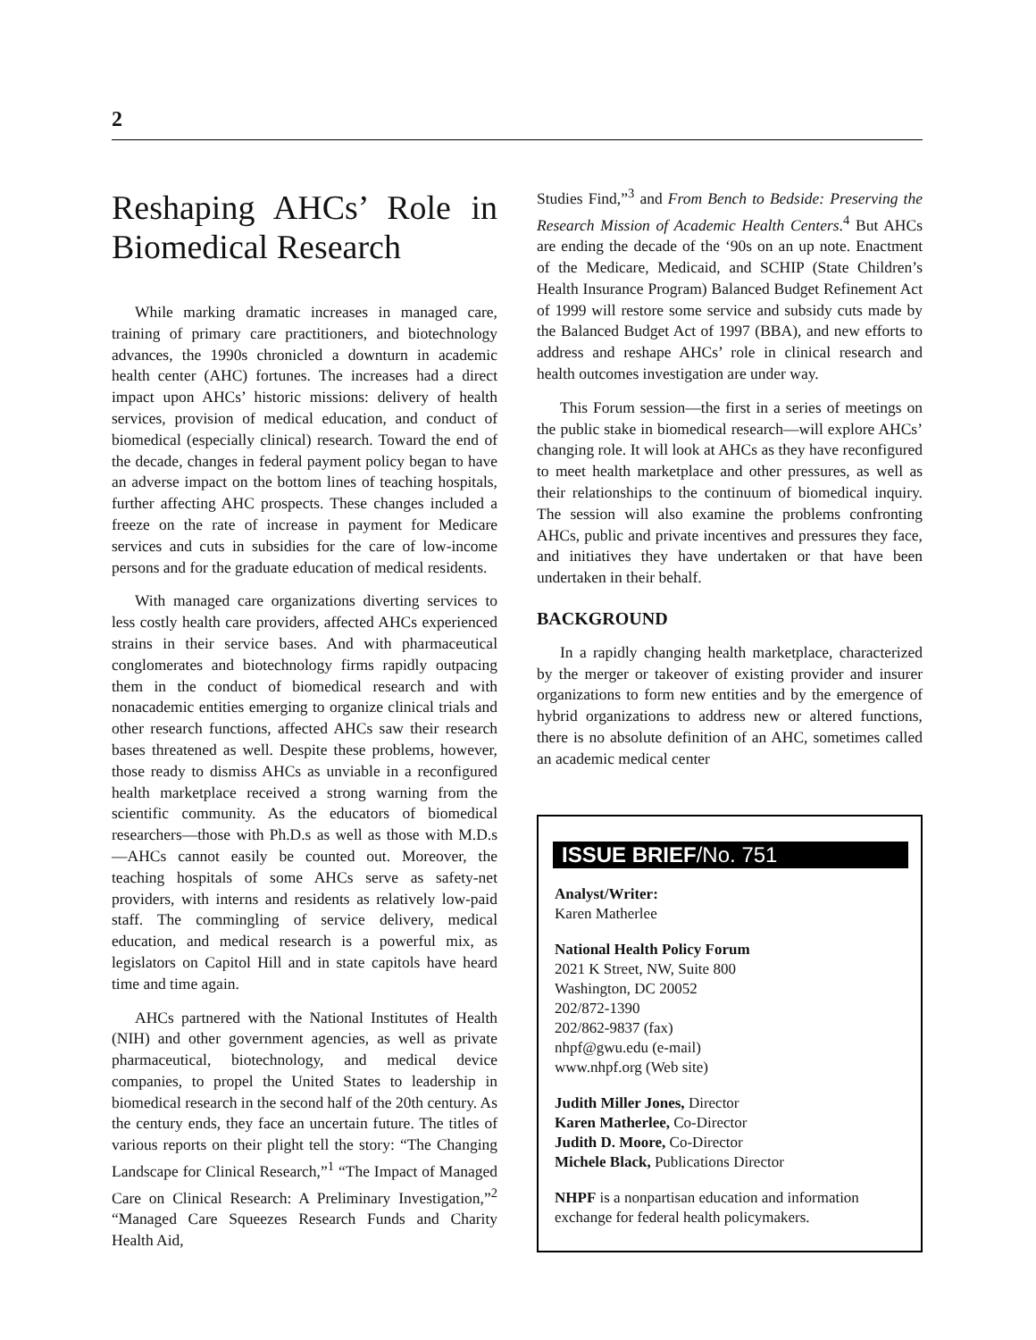2
Reshaping AHCs’ Role in Biomedical Research
While marking dramatic increases in managed care, training of primary care practitioners, and biotechnology advances, the 1990s chronicled a downturn in academic health center (AHC) fortunes. The increases had a direct impact upon AHCs’ historic missions: delivery of health services, provision of medical education, and conduct of biomedical (especially clinical) research. Toward the end of the decade, changes in federal payment policy began to have an adverse impact on the bottom lines of teaching hospitals, further affecting AHC prospects. These changes included a freeze on the rate of increase in payment for Medicare services and cuts in subsidies for the care of low-income persons and for the graduate education of medical residents.
With managed care organizations diverting services to less costly health care providers, affected AHCs experienced strains in their service bases. And with pharmaceutical conglomerates and biotechnology firms rapidly outpacing them in the conduct of biomedical research and with nonacademic entities emerging to organize clinical trials and other research functions, affected AHCs saw their research bases threatened as well. Despite these problems, however, those ready to dismiss AHCs as unviable in a reconfigured health marketplace received a strong warning from the scientific community. As the educators of biomedical researchers—those with Ph.D.s as well as those with M.D.s—AHCs cannot easily be counted out. Moreover, the teaching hospitals of some AHCs serve as safety-net providers, with interns and residents as relatively low-paid staff. The commingling of service delivery, medical education, and medical research is a powerful mix, as legislators on Capitol Hill and in state capitols have heard time and time again.
AHCs partnered with the National Institutes of Health (NIH) and other government agencies, as well as private pharmaceutical, biotechnology, and medical device companies, to propel the United States to leadership in biomedical research in the second half of the 20th century. As the century ends, they face an uncertain future. The titles of various reports on their plight tell the story: “The Changing Landscape for Clinical Research,”<sup>1</sup> “The Impact of Managed Care on Clinical Research: A Preliminary Investigation,”<sup>2</sup> “Managed Care Squeezes Research Funds and Charity Health Aid,
Studies Find,”<sup>3</sup> and From Bench to Bedside: Preserving the Research Mission of Academic Health Centers.<sup>4</sup> But AHCs are ending the decade of the ‘90s on an up note. Enactment of the Medicare, Medicaid, and SCHIP (State Children’s Health Insurance Program) Balanced Budget Refinement Act of 1999 will restore some service and subsidy cuts made by the Balanced Budget Act of 1997 (BBA), and new efforts to address and reshape AHCs’ role in clinical research and health outcomes investigation are under way.
This Forum session—the first in a series of meetings on the public stake in biomedical research—will explore AHCs’ changing role. It will look at AHCs as they have reconfigured to meet health marketplace and other pressures, as well as their relationships to the continuum of biomedical inquiry. The session will also examine the problems confronting AHCs, public and private incentives and pressures they face, and initiatives they have undertaken or that have been undertaken in their behalf.
BACKGROUND
In a rapidly changing health marketplace, characterized by the merger or takeover of existing provider and insurer organizations to form new entities and by the emergence of hybrid organizations to address new or altered functions, there is no absolute definition of an AHC, sometimes called an academic medical center
ISSUE BRIEF/No. 751
Analyst/Writer:
Karen Matherlee
National Health Policy Forum
2021 K Street, NW, Suite 800
Washington, DC 20052
202/872-1390
202/862-9837 (fax)
nhpf@gwu.edu (e-mail)
www.nhpf.org (Web site)
Judith Miller Jones, Director
Karen Matherlee, Co-Director
Judith D. Moore, Co-Director
Michele Black, Publications Director
NHPF is a nonpartisan education and information exchange for federal health policymakers.